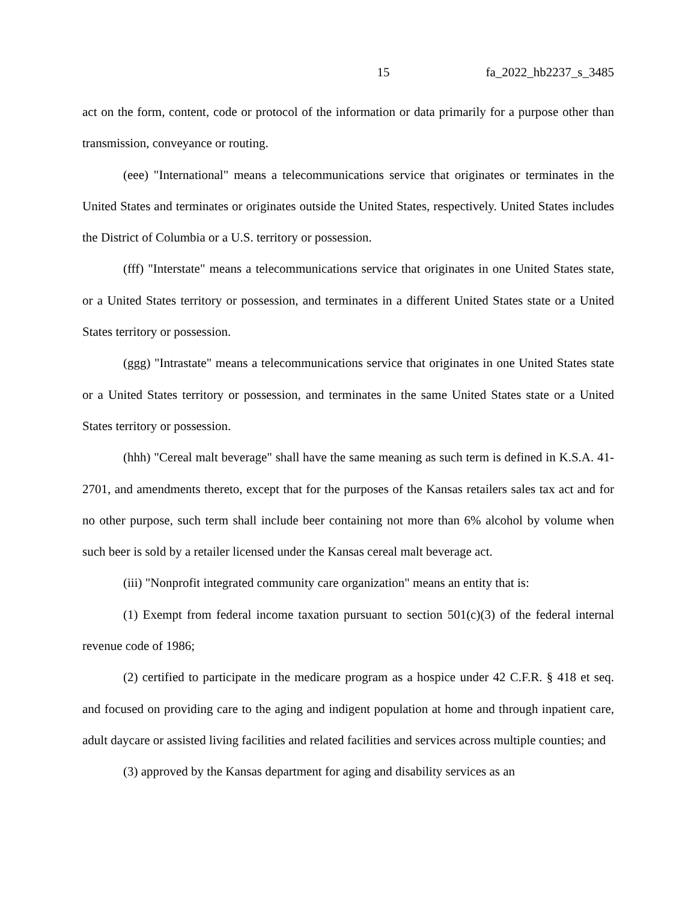15 fa_2022_hb2237_s_3485
act on the form, content, code or protocol of the information or data primarily for a purpose other than transmission, conveyance or routing.
(eee) "International" means a telecommunications service that originates or terminates in the United States and terminates or originates outside the United States, respectively. United States includes the District of Columbia or a U.S. territory or possession.
(fff) "Interstate" means a telecommunications service that originates in one United States state, or a United States territory or possession, and terminates in a different United States state or a United States territory or possession.
(ggg) "Intrastate" means a telecommunications service that originates in one United States state or a United States territory or possession, and terminates in the same United States state or a United States territory or possession.
(hhh) "Cereal malt beverage" shall have the same meaning as such term is defined in K.S.A. 41-2701, and amendments thereto, except that for the purposes of the Kansas retailers sales tax act and for no other purpose, such term shall include beer containing not more than 6% alcohol by volume when such beer is sold by a retailer licensed under the Kansas cereal malt beverage act.
(iii) "Nonprofit integrated community care organization" means an entity that is:
(1) Exempt from federal income taxation pursuant to section 501(c)(3) of the federal internal revenue code of 1986;
(2) certified to participate in the medicare program as a hospice under 42 C.F.R. § 418 et seq. and focused on providing care to the aging and indigent population at home and through inpatient care, adult daycare or assisted living facilities and related facilities and services across multiple counties; and
(3) approved by the Kansas department for aging and disability services as an